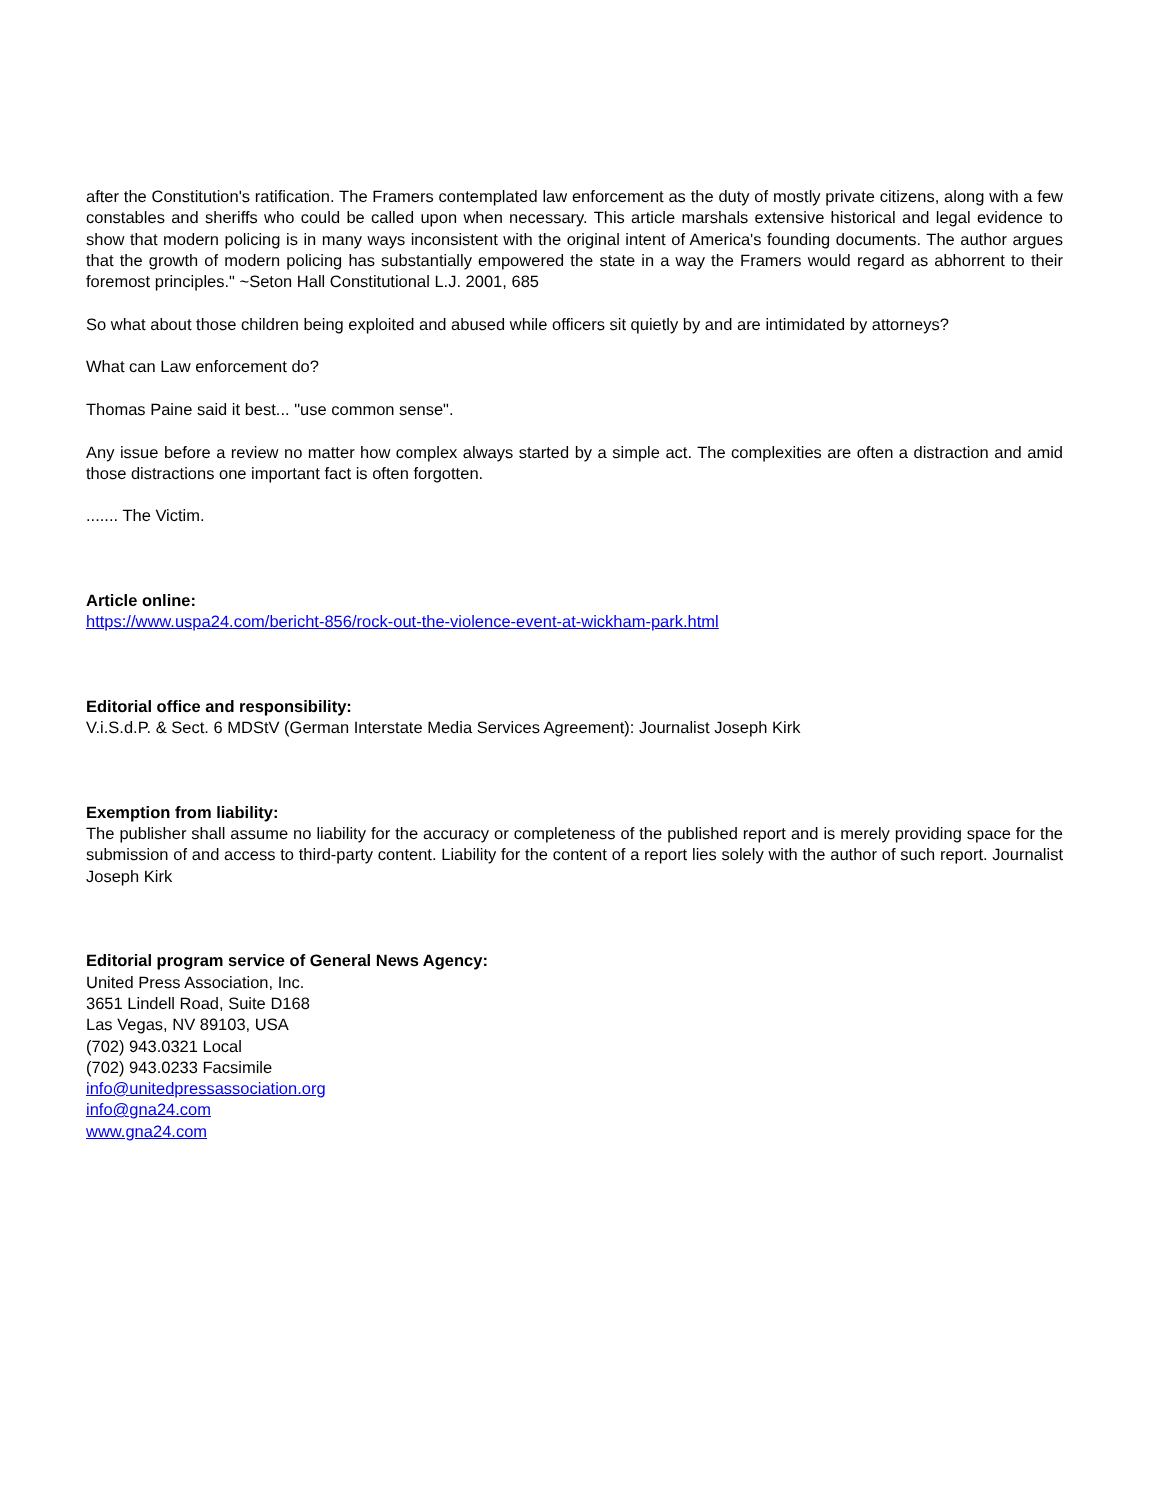after the Constitution's ratification. The Framers contemplated law enforcement as the duty of mostly private citizens, along with a few constables and sheriffs who could be called upon when necessary. This article marshals extensive historical and legal evidence to show that modern policing is in many ways inconsistent with the original intent of America's founding documents. The author argues that the growth of modern policing has substantially empowered the state in a way the Framers would regard as abhorrent to their foremost principles." ~Seton Hall Constitutional L.J. 2001, 685
So what about those children being exploited and abused while officers sit quietly by and are intimidated by attorneys?
What can Law enforcement do?
Thomas Paine said it best... "use common sense".
Any issue before a review no matter how complex always started by a simple act. The complexities are often a distraction and amid those distractions one important fact is often forgotten.
....... The Victim.
Article online:
https://www.uspa24.com/bericht-856/rock-out-the-violence-event-at-wickham-park.html
Editorial office and responsibility:
V.i.S.d.P. & Sect. 6 MDStV (German Interstate Media Services Agreement): Journalist Joseph Kirk
Exemption from liability:
The publisher shall assume no liability for the accuracy or completeness of the published report and is merely providing space for the submission of and access to third-party content. Liability for the content of a report lies solely with the author of such report. Journalist Joseph Kirk
Editorial program service of General News Agency:
United Press Association, Inc.
3651 Lindell Road, Suite D168
Las Vegas, NV 89103, USA
(702) 943.0321 Local
(702) 943.0233 Facsimile
info@unitedpressassociation.org
info@gna24.com
www.gna24.com